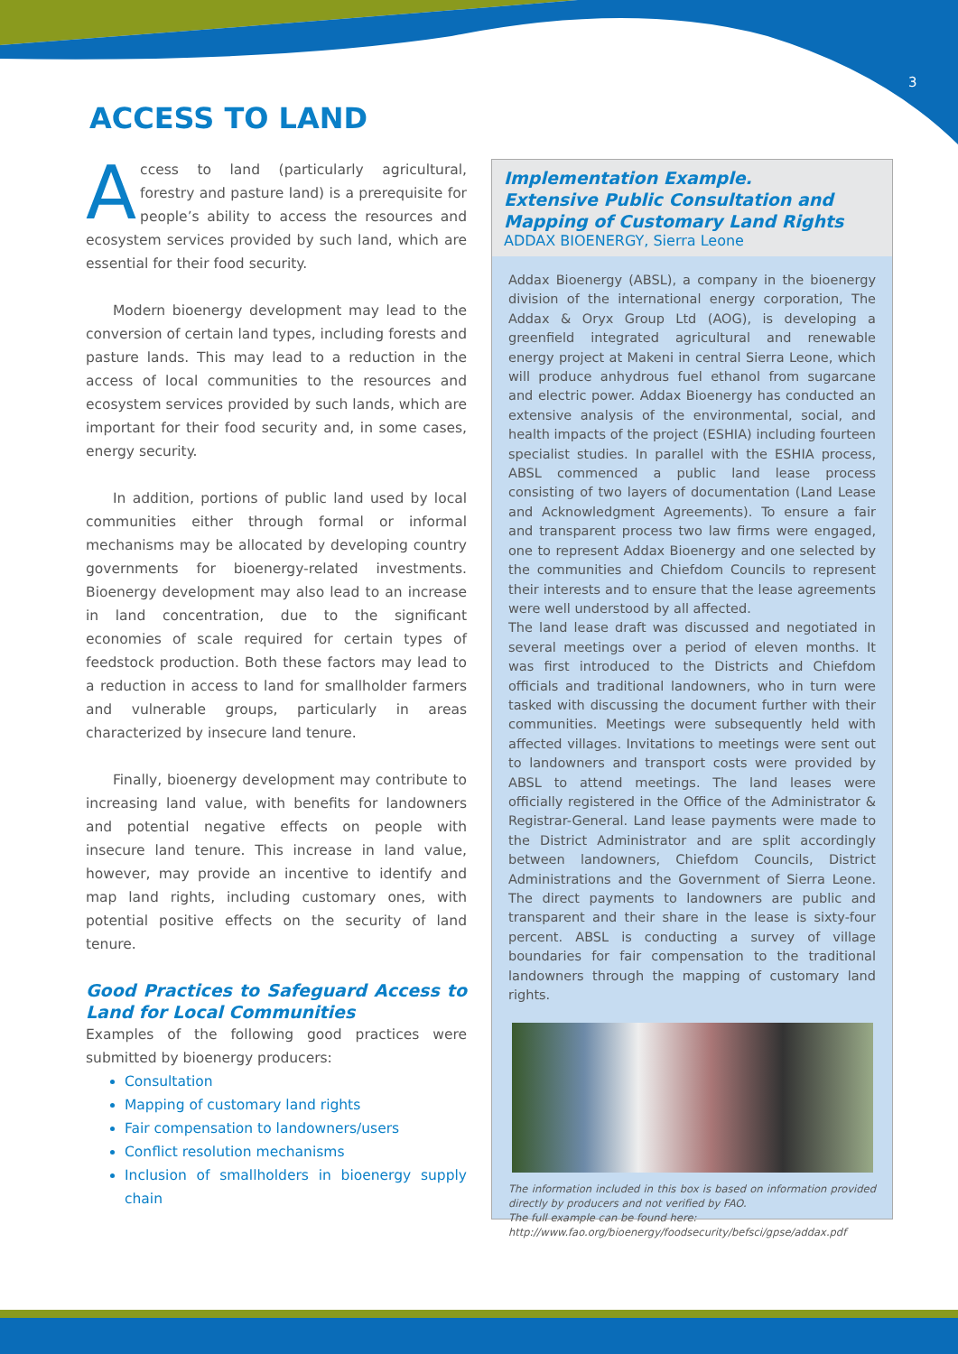3
ACCESS TO LAND
Access to land (particularly agricultural, forestry and pasture land) is a prerequisite for people’s ability to access the resources and ecosystem services provided by such land, which are essential for their food security.
Modern bioenergy development may lead to the conversion of certain land types, including forests and pasture lands. This may lead to a reduction in the access of local communities to the resources and ecosystem services provided by such lands, which are important for their food security and, in some cases, energy security.
In addition, portions of public land used by local communities either through formal or informal mechanisms may be allocated by developing country governments for bioenergy-related investments. Bioenergy development may also lead to an increase in land concentration, due to the significant economies of scale required for certain types of feedstock production. Both these factors may lead to a reduction in access to land for smallholder farmers and vulnerable groups, particularly in areas characterized by insecure land tenure.
Finally, bioenergy development may contribute to increasing land value, with benefits for landowners and potential negative effects on people with insecure land tenure. This increase in land value, however, may provide an incentive to identify and map land rights, including customary ones, with potential positive effects on the security of land tenure.
Good Practices to Safeguard Access to Land for Local Communities
Examples of the following good practices were submitted by bioenergy producers:
Consultation
Mapping of customary land rights
Fair compensation to landowners/users
Conflict resolution mechanisms
Inclusion of smallholders in bioenergy supply chain
Implementation Example.
Extensive Public Consultation and Mapping of Customary Land Rights
ADDAX BIOENERGY, Sierra Leone
Addax Bioenergy (ABSL), a company in the bioenergy division of the international energy corporation, The Addax & Oryx Group Ltd (AOG), is developing a greenfield integrated agricultural and renewable energy project at Makeni in central Sierra Leone, which will produce anhydrous fuel ethanol from sugarcane and electric power. Addax Bioenergy has conducted an extensive analysis of the environmental, social, and health impacts of the project (ESHIA) including fourteen specialist studies. In parallel with the ESHIA process, ABSL commenced a public land lease process consisting of two layers of documentation (Land Lease and Acknowledgment Agreements). To ensure a fair and transparent process two law firms were engaged, one to represent Addax Bioenergy and one selected by the communities and Chiefdom Councils to represent their interests and to ensure that the lease agreements were well understood by all affected.
The land lease draft was discussed and negotiated in several meetings over a period of eleven months. It was first introduced to the Districts and Chiefdom officials and traditional landowners, who in turn were tasked with discussing the document further with their communities. Meetings were subsequently held with affected villages. Invitations to meetings were sent out to landowners and transport costs were provided by ABSL to attend meetings. The land leases were officially registered in the Office of the Administrator & Registrar-General. Land lease payments were made to the District Administrator and are split accordingly between landowners, Chiefdom Councils, District Administrations and the Government of Sierra Leone. The direct payments to landowners are public and transparent and their share in the lease is sixty-four percent. ABSL is conducting a survey of village boundaries for fair compensation to the traditional landowners through the mapping of customary land rights.
The information included in this box is based on information provided directly by producers and not verified by FAO.
The full example can be found here:
http://www.fao.org/bioenergy/foodsecurity/befsci/gpse/addax.pdf